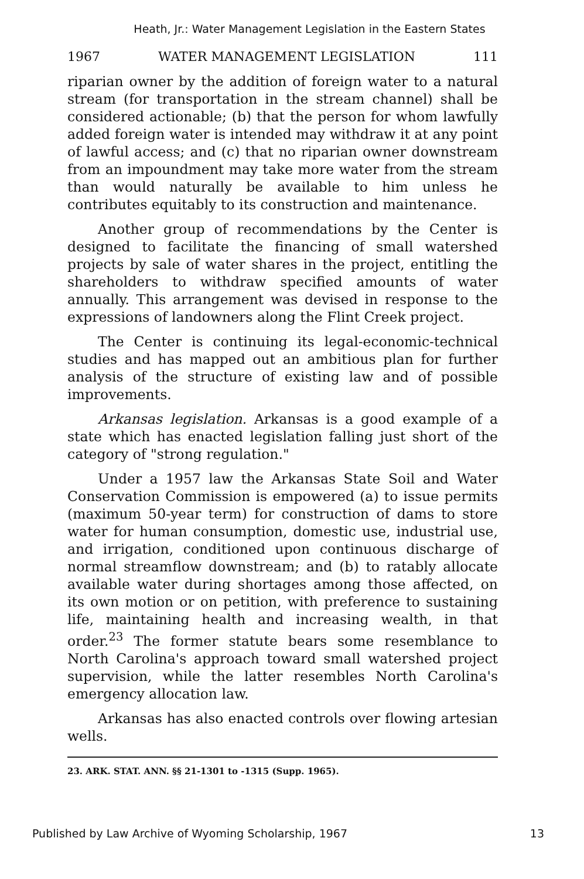Heath, Jr.: Water Management Legislation in the Eastern States
1967 WATER MANAGEMENT LEGISLATION 111
riparian owner by the addition of foreign water to a natural stream (for transportation in the stream channel) shall be considered actionable; (b) that the person for whom lawfully added foreign water is intended may withdraw it at any point of lawful access; and (c) that no riparian owner downstream from an impoundment may take more water from the stream than would naturally be available to him unless he contributes equitably to its construction and maintenance.
Another group of recommendations by the Center is designed to facilitate the financing of small watershed projects by sale of water shares in the project, entitling the shareholders to withdraw specified amounts of water annually. This arrangement was devised in response to the expressions of landowners along the Flint Creek project.
The Center is continuing its legal-economic-technical studies and has mapped out an ambitious plan for further analysis of the structure of existing law and of possible improvements.
Arkansas legislation. Arkansas is a good example of a state which has enacted legislation falling just short of the category of "strong regulation."
Under a 1957 law the Arkansas State Soil and Water Conservation Commission is empowered (a) to issue permits (maximum 50-year term) for construction of dams to store water for human consumption, domestic use, industrial use, and irrigation, conditioned upon continuous discharge of normal streamflow downstream; and (b) to ratably allocate available water during shortages among those affected, on its own motion or on petition, with preference to sustaining life, maintaining health and increasing wealth, in that order.<sup>23</sup> The former statute bears some resemblance to North Carolina's approach toward small watershed project supervision, while the latter resembles North Carolina's emergency allocation law.
Arkansas has also enacted controls over flowing artesian wells.
23. ARK. STAT. ANN. §§ 21-1301 to -1315 (Supp. 1965).
Published by Law Archive of Wyoming Scholarship, 1967 13